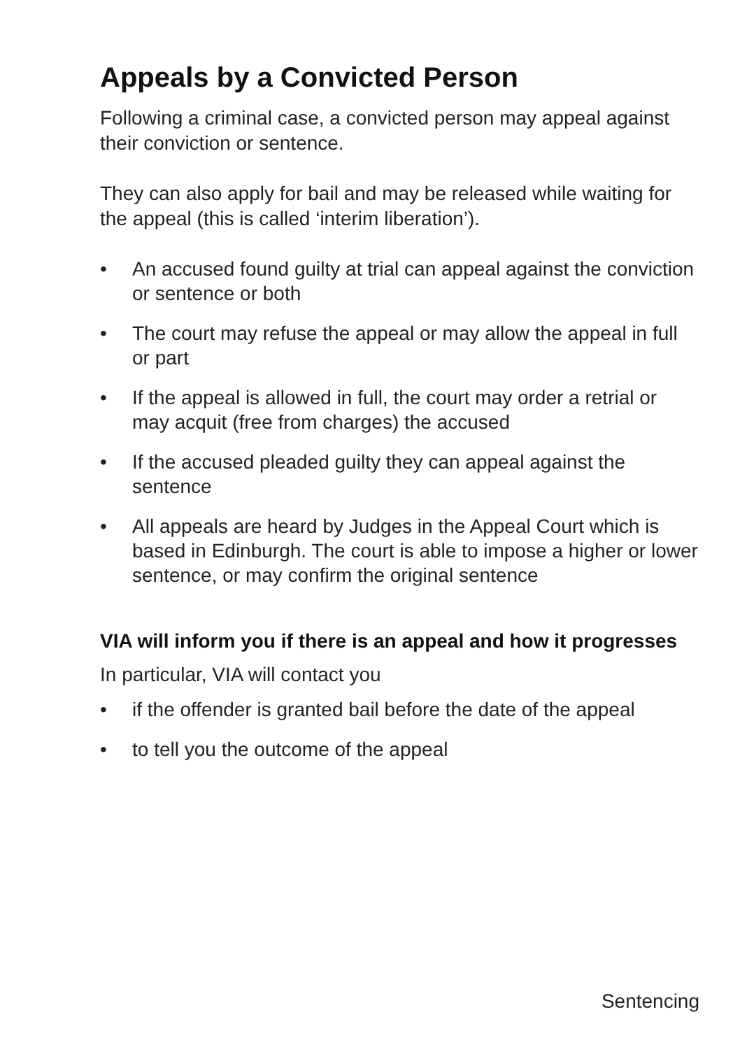Appeals by a Convicted Person
Following a criminal case, a convicted person may appeal against their conviction or sentence.
They can also apply for bail and may be released while waiting for the appeal (this is called ‘interim liberation’).
• An accused found guilty at trial can appeal against the conviction or sentence or both
• The court may refuse the appeal or may allow the appeal in full or part
• If the appeal is allowed in full, the court may order a retrial or may acquit (free from charges) the accused
• If the accused pleaded guilty they can appeal against the sentence
• All appeals are heard by Judges in the Appeal Court which is based in Edinburgh. The court is able to impose a higher or lower sentence, or may confirm the original sentence
VIA will inform you if there is an appeal and how it progresses
In particular, VIA will contact you
• if the offender is granted bail before the date of the appeal
• to tell you the outcome of the appeal
Sentencing